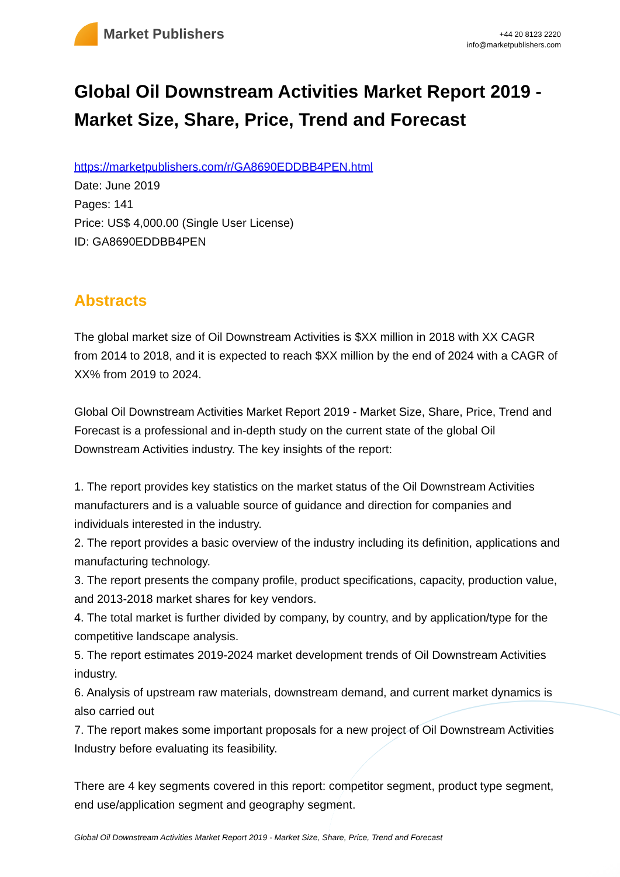Market Publishers
+44 20 8123 2220
info@marketpublishers.com
Global Oil Downstream Activities Market Report 2019 - Market Size, Share, Price, Trend and Forecast
https://marketpublishers.com/r/GA8690EDDBB4PEN.html
Date: June 2019
Pages: 141
Price: US$ 4,000.00 (Single User License)
ID: GA8690EDDBB4PEN
Abstracts
The global market size of Oil Downstream Activities is $XX million in 2018 with XX CAGR from 2014 to 2018, and it is expected to reach $XX million by the end of 2024 with a CAGR of XX% from 2019 to 2024.
Global Oil Downstream Activities Market Report 2019 - Market Size, Share, Price, Trend and Forecast is a professional and in-depth study on the current state of the global Oil Downstream Activities industry. The key insights of the report:
1. The report provides key statistics on the market status of the Oil Downstream Activities manufacturers and is a valuable source of guidance and direction for companies and individuals interested in the industry.
2. The report provides a basic overview of the industry including its definition, applications and manufacturing technology.
3. The report presents the company profile, product specifications, capacity, production value, and 2013-2018 market shares for key vendors.
4. The total market is further divided by company, by country, and by application/type for the competitive landscape analysis.
5. The report estimates 2019-2024 market development trends of Oil Downstream Activities industry.
6. Analysis of upstream raw materials, downstream demand, and current market dynamics is also carried out
7. The report makes some important proposals for a new project of Oil Downstream Activities Industry before evaluating its feasibility.
There are 4 key segments covered in this report: competitor segment, product type segment, end use/application segment and geography segment.
Global Oil Downstream Activities Market Report 2019 - Market Size, Share, Price, Trend and Forecast